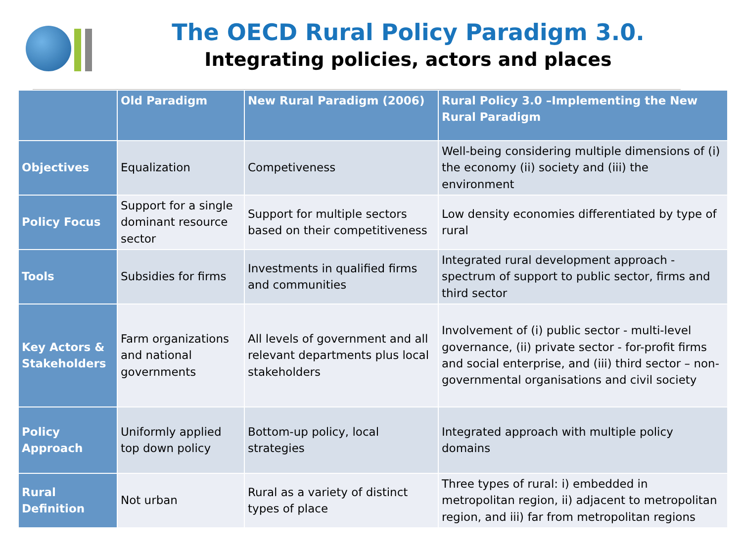The OECD Rural Policy Paradigm 3.0.
Integrating policies, actors and places
| | Old Paradigm | New Rural Paradigm (2006) | Rural Policy 3.0 –Implementing the New Rural Paradigm |
| --- | --- | --- | --- |
| Objectives | Equalization | Competiveness | Well-being considering multiple dimensions of (i) the economy (ii) society and (iii) the environment |
| Policy Focus | Support for a single dominant resource sector | Support for multiple sectors based on their competitiveness | Low density economies differentiated by type of rural |
| Tools | Subsidies for firms | Investments in qualified firms and communities | Integrated rural development approach - spectrum of support to public sector, firms and third sector |
| Key Actors & Stakeholders | Farm organizations and national governments | All levels of government and all relevant departments plus local stakeholders | Involvement of (i) public sector - multi-level governance, (ii) private sector - for-profit firms and social enterprise, and (iii) third sector – non-governmental organisations and civil society |
| Policy Approach | Uniformly applied top down policy | Bottom-up policy, local strategies | Integrated approach with multiple policy domains |
| Rural Definition | Not urban | Rural as a variety of distinct types of place | Three types of rural: i) embedded in metropolitan region, ii) adjacent to metropolitan region, and iii) far from metropolitan regions |